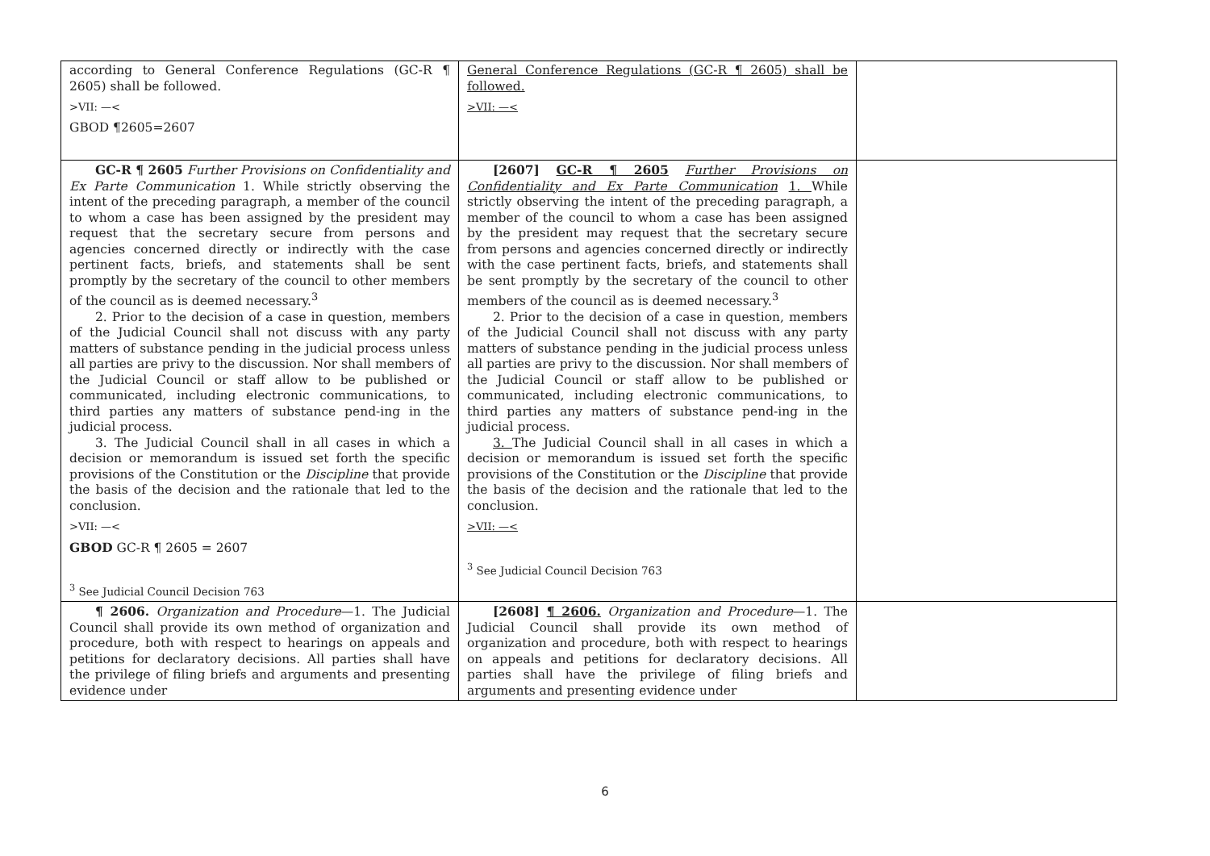| according to General Conference Regulations (GC-R ¶ 2605) shall be followed. >VII: —< GBOD ¶2605=2607 | General Conference Regulations (GC-R ¶ 2605) shall be followed. >VII: —< | |
| GC-R ¶ 2605 Further Provisions on Confidentiality and Ex Parte Communication 1. While strictly observing the intent of the preceding paragraph, a member of the council to whom a case has been assigned by the president may request that the secretary secure from persons and agencies concerned directly or indirectly with the case pertinent facts, briefs, and statements shall be sent promptly by the secretary of the council to other members of the council as is deemed necessary.<sup>3</sup> 2. Prior to the decision of a case in question, members of the Judicial Council shall not discuss with any party matters of substance pending in the judicial process unless all parties are privy to the discussion. Nor shall members of the Judicial Council or staff allow to be published or communicated, including electronic communications, to third parties any matters of substance pend-ing in the judicial process. 3. The Judicial Council shall in all cases in which a decision or memorandum is issued set forth the specific provisions of the Constitution or the Discipline that provide the basis of the decision and the rationale that led to the conclusion. >VII: —< GBOD GC-R ¶ 2605 = 2607 <sup>3</sup> See Judicial Council Decision 763 | [2607] GC-R ¶ 2605 Further Provisions on Confidentiality and Ex Parte Communication 1. While strictly observing the intent of the preceding paragraph, a member of the council to whom a case has been assigned by the president may request that the secretary secure from persons and agencies concerned directly or indirectly with the case pertinent facts, briefs, and statements shall be sent promptly by the secretary of the council to other members of the council as is deemed necessary.<sup>3</sup> 2. Prior to the decision of a case in question, members of the Judicial Council shall not discuss with any party matters of substance pending in the judicial process unless all parties are privy to the discussion. Nor shall members of the Judicial Council or staff allow to be published or communicated, including electronic communications, to third parties any matters of substance pend-ing in the judicial process. 3. The Judicial Council shall in all cases in which a decision or memorandum is issued set forth the specific provisions of the Constitution or the Discipline that provide the basis of the decision and the rationale that led to the conclusion. >VII: —< <sup>3</sup> See Judicial Council Decision 763 | |
| ¶ 2606. Organization and Procedure —1. The Judicial Council shall provide its own method of organization and procedure, both with respect to hearings on appeals and petitions for declaratory decisions. All parties shall have the privilege of filing briefs and arguments and presenting evidence under | [2608] ¶ 2606. Organization and Procedure —1. The Judicial Council shall provide its own method of organization and procedure, both with respect to hearings on appeals and petitions for declaratory decisions. All parties shall have the privilege of filing briefs and arguments and presenting evidence under | |
6